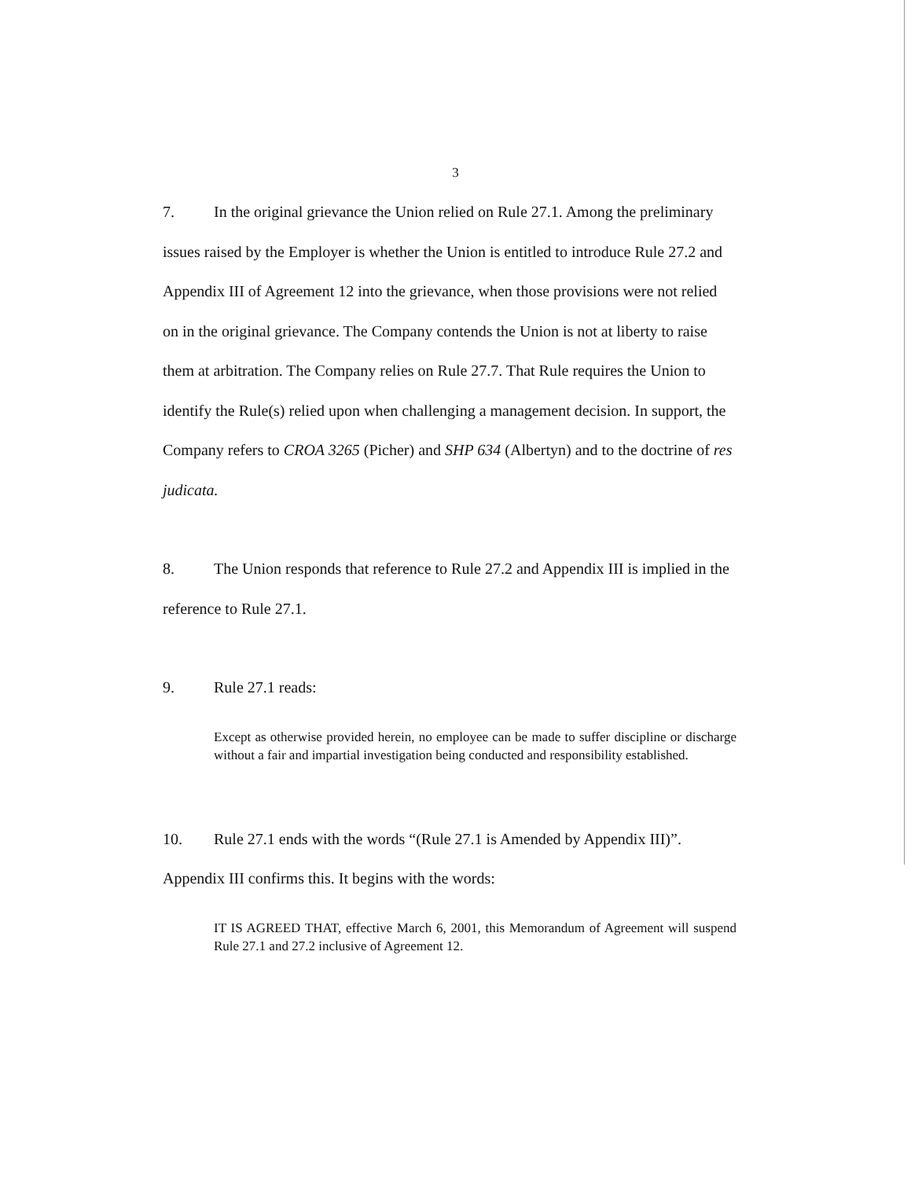3
7. In the original grievance the Union relied on Rule 27.1. Among the preliminary issues raised by the Employer is whether the Union is entitled to introduce Rule 27.2 and Appendix III of Agreement 12 into the grievance, when those provisions were not relied on in the original grievance. The Company contends the Union is not at liberty to raise them at arbitration. The Company relies on Rule 27.7. That Rule requires the Union to identify the Rule(s) relied upon when challenging a management decision. In support, the Company refers to CROA 3265 (Picher) and SHP 634 (Albertyn) and to the doctrine of res judicata.
8. The Union responds that reference to Rule 27.2 and Appendix III is implied in the reference to Rule 27.1.
9. Rule 27.1 reads:
Except as otherwise provided herein, no employee can be made to suffer discipline or discharge without a fair and impartial investigation being conducted and responsibility established.
10. Rule 27.1 ends with the words “(Rule 27.1 is Amended by Appendix III)”. Appendix III confirms this. It begins with the words:
IT IS AGREED THAT, effective March 6, 2001, this Memorandum of Agreement will suspend Rule 27.1 and 27.2 inclusive of Agreement 12.